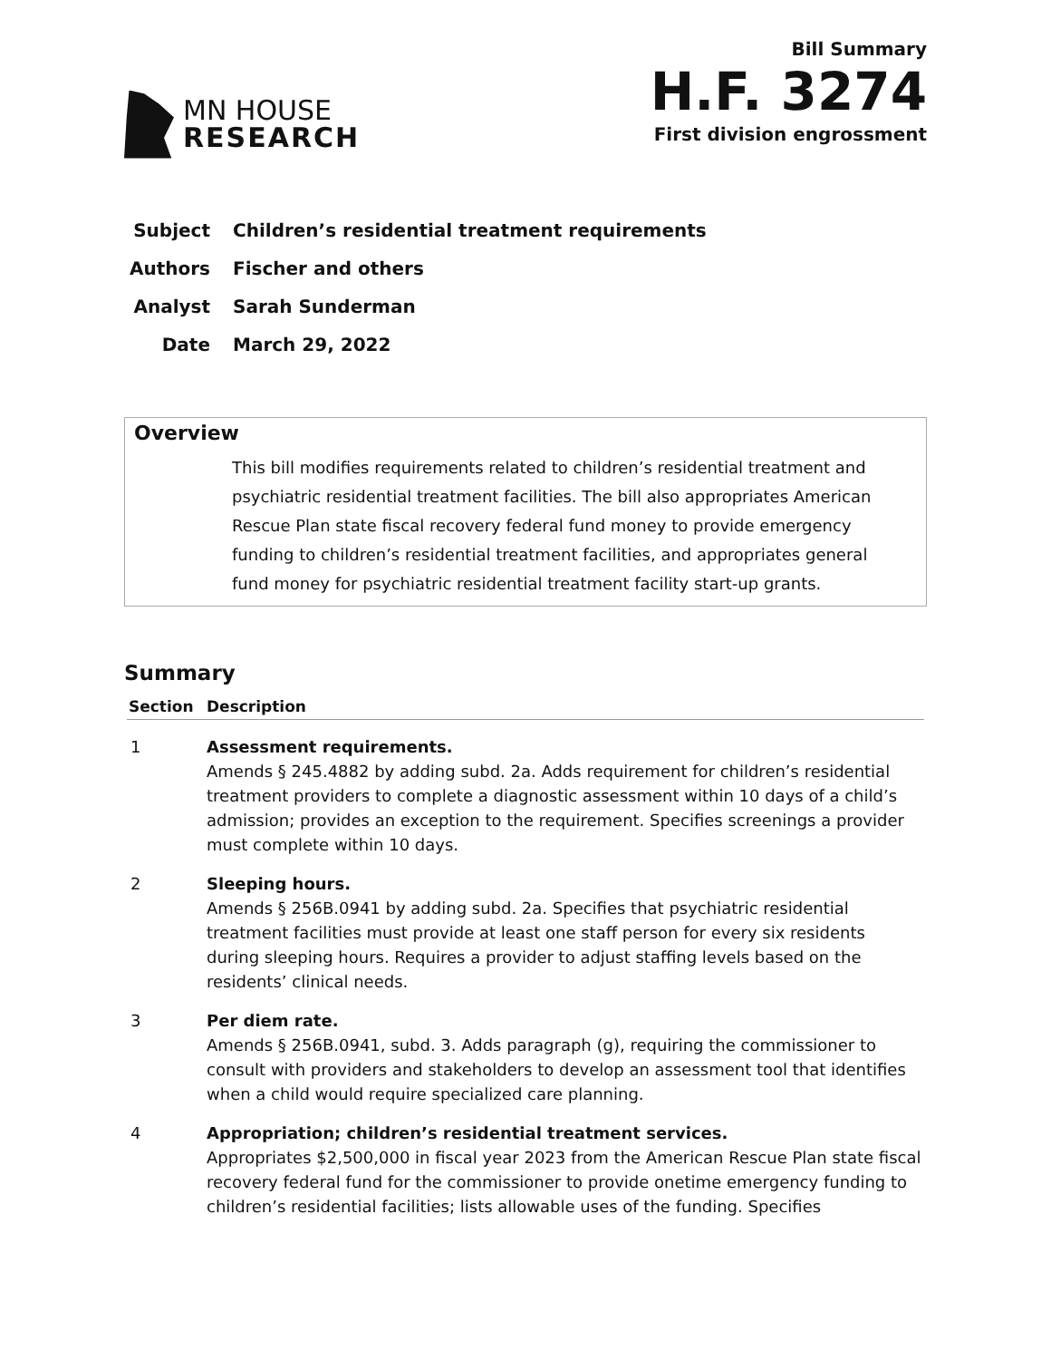MN HOUSE
RESEARCH
Bill Summary
H.F. 3274
First division engrossment
Subject Children’s residential treatment requirements
Authors Fischer and others
Analyst Sarah Sunderman
Date March 29, 2022
Overview
This bill modifies requirements related to children’s residential treatment and psychiatric residential treatment facilities. The bill also appropriates American Rescue Plan state fiscal recovery federal fund money to provide emergency funding to children’s residential treatment facilities, and appropriates general fund money for psychiatric residential treatment facility start-up grants.
Summary
| Section | Description |
| --- | --- |
| 1 | Assessment requirements. Amends § 245.4882 by adding subd. 2a. Adds requirement for children’s residential treatment providers to complete a diagnostic assessment within 10 days of a child’s admission; provides an exception to the requirement. Specifies screenings a provider must complete within 10 days. |
| 2 | Sleeping hours. Amends § 256B.0941 by adding subd. 2a. Specifies that psychiatric residential treatment facilities must provide at least one staff person for every six residents during sleeping hours. Requires a provider to adjust staffing levels based on the residents’ clinical needs. |
| 3 | Per diem rate. Amends § 256B.0941, subd. 3. Adds paragraph (g), requiring the commissioner to consult with providers and stakeholders to develop an assessment tool that identifies when a child would require specialized care planning. |
| 4 | Appropriation; children’s residential treatment services. Appropriates $2,500,000 in fiscal year 2023 from the American Rescue Plan state fiscal recovery federal fund for the commissioner to provide onetime emergency funding to children’s residential facilities; lists allowable uses of the funding. Specifies |